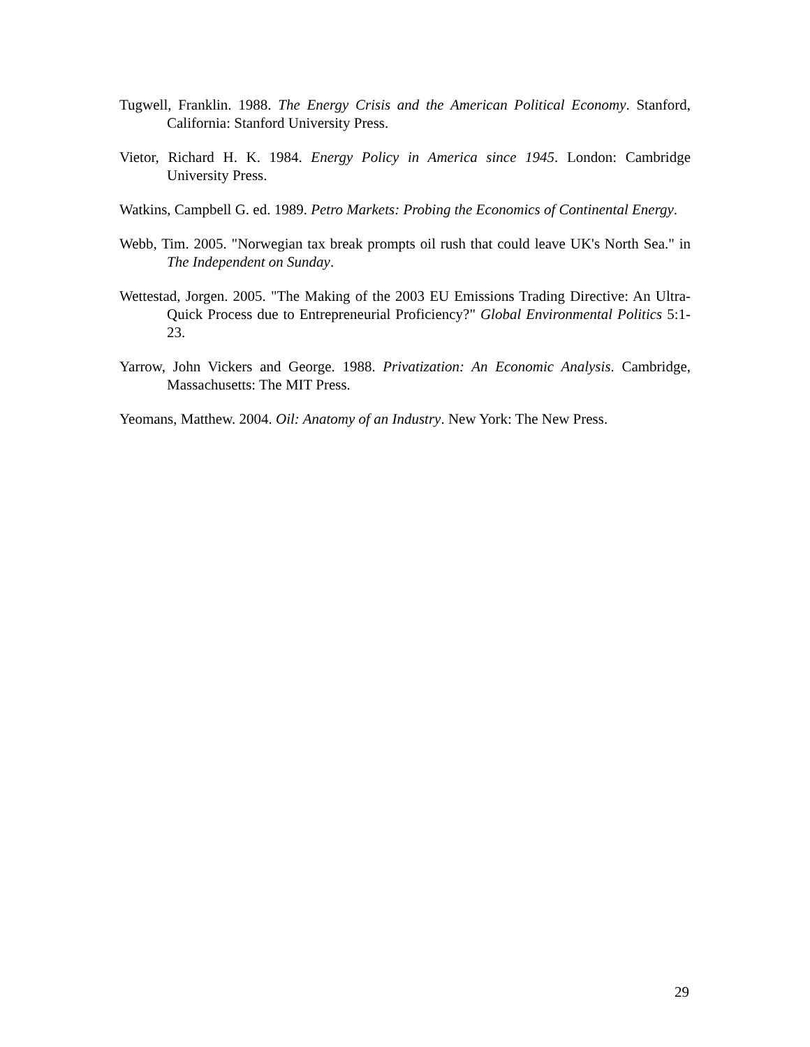Tugwell, Franklin. 1988. The Energy Crisis and the American Political Economy. Stanford, California: Stanford University Press.
Vietor, Richard H. K. 1984. Energy Policy in America since 1945. London: Cambridge University Press.
Watkins, Campbell G. ed. 1989. Petro Markets: Probing the Economics of Continental Energy.
Webb, Tim. 2005. "Norwegian tax break prompts oil rush that could leave UK's North Sea." in The Independent on Sunday.
Wettestad, Jorgen. 2005. "The Making of the 2003 EU Emissions Trading Directive: An Ultra-Quick Process due to Entrepreneurial Proficiency?" Global Environmental Politics 5:1-23.
Yarrow, John Vickers and George. 1988. Privatization: An Economic Analysis. Cambridge, Massachusetts: The MIT Press.
Yeomans, Matthew. 2004. Oil: Anatomy of an Industry. New York: The New Press.
29